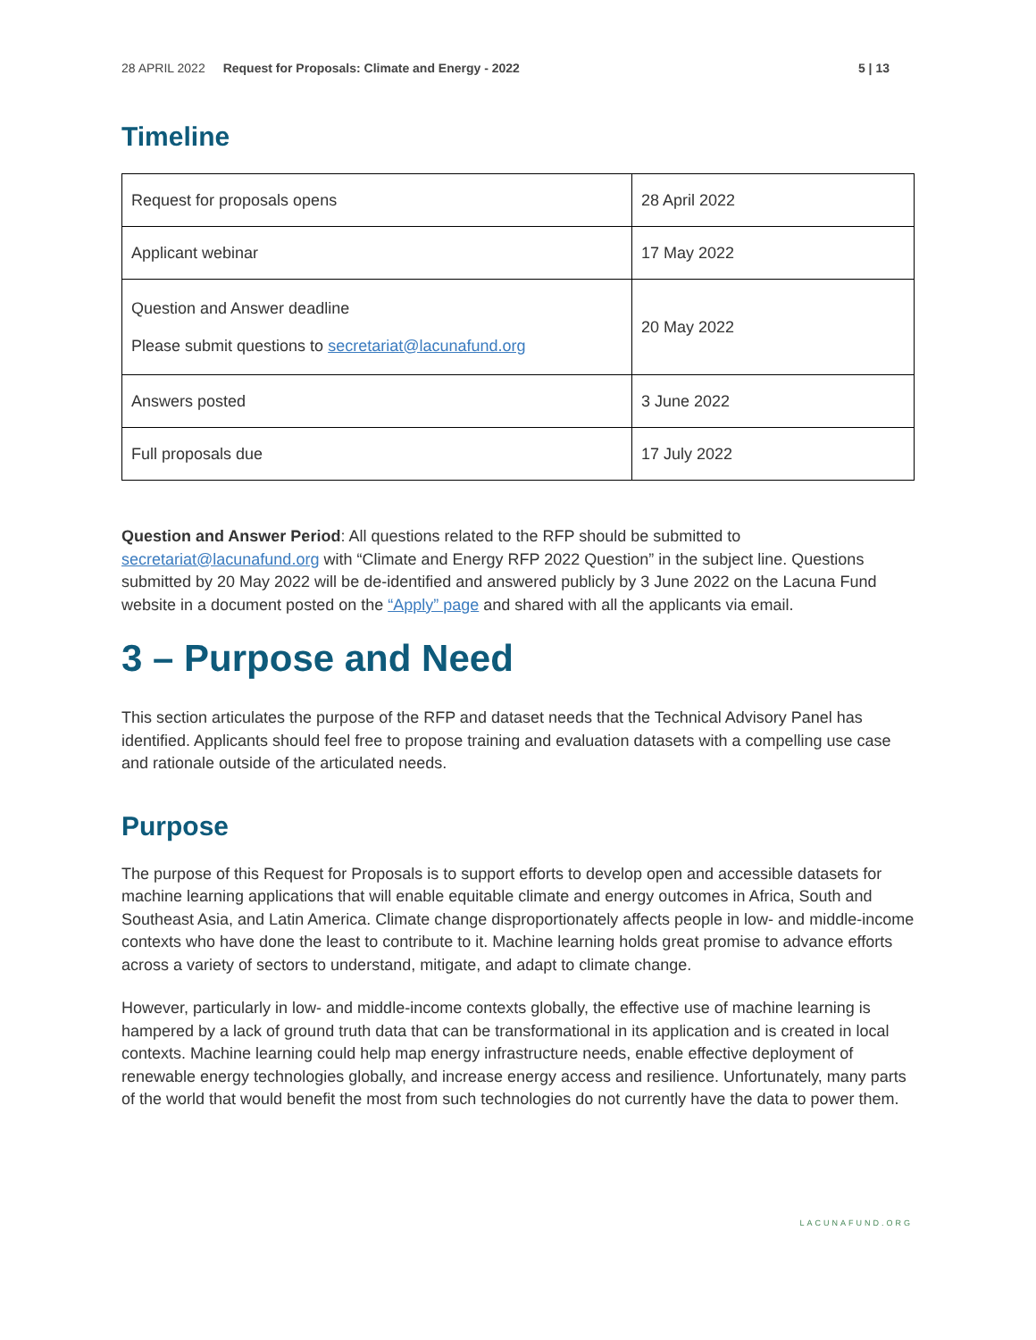28 APRIL 2022 Request for Proposals: Climate and Energy - 2022 5 | 13
Timeline
| Request for proposals opens | 28 April 2022 |
| Applicant webinar | 17 May 2022 |
| Question and Answer deadline Please submit questions to secretariat@lacunafund.org | 20 May 2022 |
| Answers posted | 3 June 2022 |
| Full proposals due | 17 July 2022 |
Question and Answer Period: All questions related to the RFP should be submitted to secretariat@lacunafund.org with “Climate and Energy RFP 2022 Question” in the subject line. Questions submitted by 20 May 2022 will be de-identified and answered publicly by 3 June 2022 on the Lacuna Fund website in a document posted on the “Apply” page and shared with all the applicants via email.
3 – Purpose and Need
This section articulates the purpose of the RFP and dataset needs that the Technical Advisory Panel has identified. Applicants should feel free to propose training and evaluation datasets with a compelling use case and rationale outside of the articulated needs.
Purpose
The purpose of this Request for Proposals is to support efforts to develop open and accessible datasets for machine learning applications that will enable equitable climate and energy outcomes in Africa, South and Southeast Asia, and Latin America. Climate change disproportionately affects people in low- and middle-income contexts who have done the least to contribute to it. Machine learning holds great promise to advance efforts across a variety of sectors to understand, mitigate, and adapt to climate change.
However, particularly in low- and middle-income contexts globally, the effective use of machine learning is hampered by a lack of ground truth data that can be transformational in its application and is created in local contexts. Machine learning could help map energy infrastructure needs, enable effective deployment of renewable energy technologies globally, and increase energy access and resilience. Unfortunately, many parts of the world that would benefit the most from such technologies do not currently have the data to power them.
LACUNAFUND.ORG